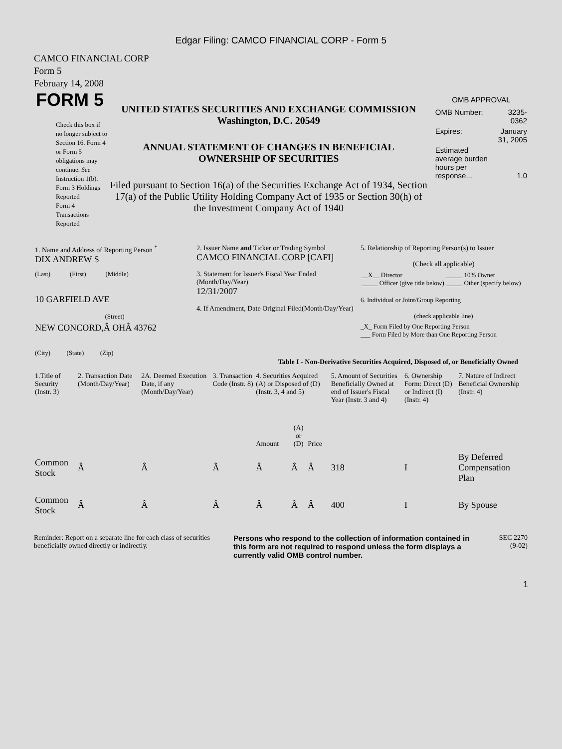Edgar Filing: CAMCO FINANCIAL CORP - Form 5
CAMCO FINANCIAL CORP
Form 5
February 14, 2008
FORM 5
Check this box if no longer subject to Section 16. Form 4 or Form 5 obligations may continue. See Instruction 1(b).
Form 3 Holdings Reported
Form 4 Transactions Reported
UNITED STATES SECURITIES AND EXCHANGE COMMISSION
Washington, D.C. 20549
ANNUAL STATEMENT OF CHANGES IN BENEFICIAL
OWNERSHIP OF SECURITIES
Filed pursuant to Section 16(a) of the Securities Exchange Act of 1934, Section 17(a) of the Public Utility Holding Company Act of 1935 or Section 30(h) of the Investment Company Act of 1940
OMB APPROVAL
| OMB Number: | 3235-0362 |
| Expires: | January 31, 2005 |
| Estimated average burden hours per response... | 1.0 |
| 1. Name and Address of Reporting Person <sup>*</sup> DIX ANDREW S | 2. Issuer Name and Ticker or Trading Symbol CAMCO FINANCIAL CORP [CAFI] | 5. Relationship of Reporting Person(s) to Issuer (Check all applicable) |
| (Last) (First) (Middle) 10 GARFIELD AVE (Street) | 3. Statement for Issuer's Fiscal Year Ended (Month/Day/Year) 12/31/2007 4. If Amendment, Date Original Filed(Month/Day/Year) | / __X__ Director _____ Officer (give title below) / _____ 10% Owner _____ Other (specify below) / 6. Individual or Joint/Group Reporting (check applicable line) |
| NEW CONCORD,Â OHÂ 43762 (City) (State) (Zip) | | _X_ Form Filed by One Reporting Person ___ Form Filed by More than One Reporting Person |
Table I - Non-Derivative Securities Acquired, Disposed of, or Beneficially Owned
| 1.Title of Security (Instr. 3) | 2. Transaction Date (Month/Day/Year) | 2A. Deemed Execution Date, if any (Month/Day/Year) | 3. Transaction Code (Instr. 8) | 4. Securities Acquired (A) or Disposed of (D) (Instr. 3, 4 and 5) | | | 5. Amount of Securities Beneficially Owned at end of Issuer's Fiscal Year (Instr. 3 and 4) | 6. Ownership Form: Direct (D) or Indirect (I) (Instr. 4) | 7. Nature of Indirect Beneficial Ownership (Instr. 4) |
| --- | --- | --- | --- | --- | --- | --- | --- | --- | --- |
| | | | | Amount | (A) or (D) | Price | | | |
| Common Stock | Â | Â | Â | Â | Â | Â | 318 | I | By Deferred Compensation Plan |
| Common Stock | Â | Â | Â | Â | Â | Â | 400 | I | By Spouse |
Reminder: Report on a separate line for each class of securities beneficially owned directly or indirectly.
Persons who respond to the collection of information contained in this form are not required to respond unless the form displays a currently valid OMB control number.
SEC 2270
(9-02)
1